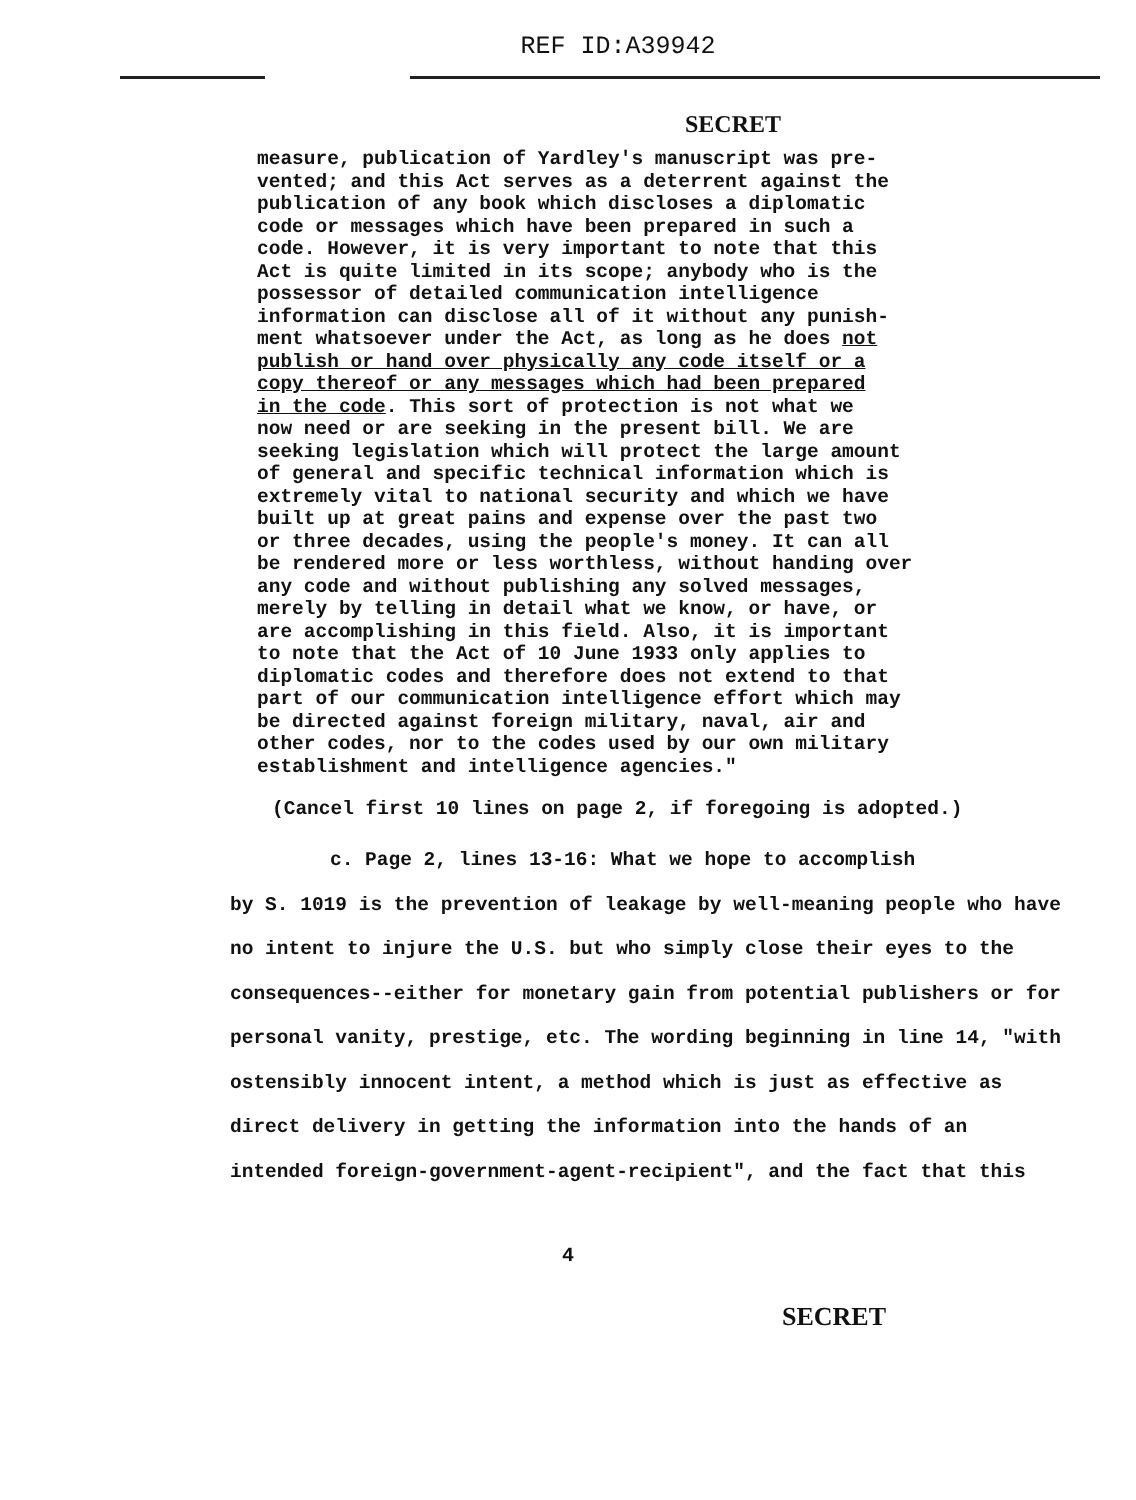REF ID:A39942
SECRET
measure, publication of Yardley's manuscript was pre- vented; and this Act serves as a deterrent against the publication of any book which discloses a diplomatic code or messages which have been prepared in such a code. However, it is very important to note that this Act is quite limited in its scope; anybody who is the possessor of detailed communication intelligence information can disclose all of it without any punish- ment whatsoever under the Act, as long as he does not publish or hand over physically any code itself or a copy thereof or any messages which had been prepared in the code. This sort of protection is not what we now need or are seeking in the present bill. We are seeking legislation which will protect the large amount of general and specific technical information which is extremely vital to national security and which we have built up at great pains and expense over the past two or three decades, using the people's money. It can all be rendered more or less worthless, without handing over any code and without publishing any solved messages, merely by telling in detail what we know, or have, or are accomplishing in this field. Also, it is important to note that the Act of 10 June 1933 only applies to diplomatic codes and therefore does not extend to that part of our communication intelligence effort which may be directed against foreign military, naval, air and other codes, nor to the codes used by our own military establishment and intelligence agencies."
(Cancel first 10 lines on page 2, if foregoing is adopted.)
c. Page 2, lines 13-16: What we hope to accomplish
by S. 1019 is the prevention of leakage by well-meaning people who have no intent to injure the U.S. but who simply close their eyes to the consequences--either for monetary gain from potential publishers or for personal vanity, prestige, etc. The wording beginning in line 14, "with ostensibly innocent intent, a method which is just as effective as direct delivery in getting the information into the hands of an intended foreign-government-agent-recipient", and the fact that this
4
SECRET